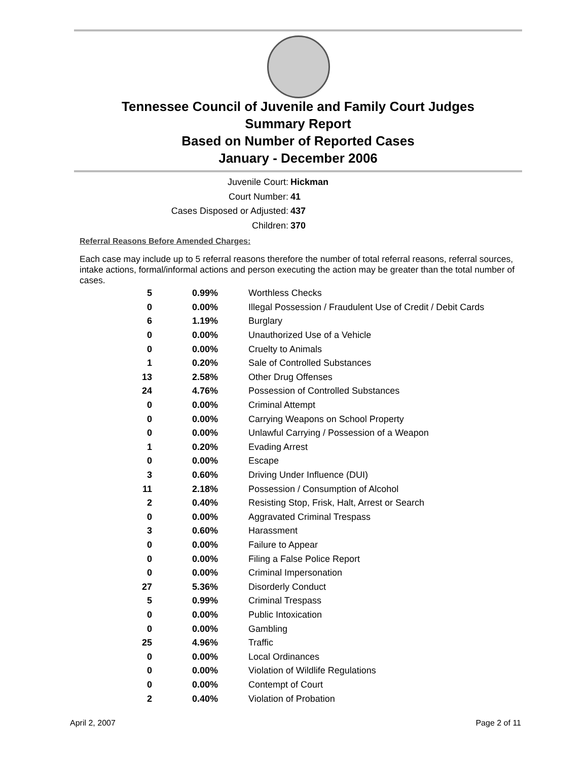Tennessee Council of Juvenile and Family Court Judges
Summary Report
Based on Number of Reported Cases
January - December 2006
Juvenile Court: Hickman
Court Number: 41
Cases Disposed or Adjusted: 437
Children: 370
Referral Reasons Before Amended Charges:
Each case may include up to 5 referral reasons therefore the number of total referral reasons, referral sources, intake actions, formal/informal actions and person executing the action may be greater than the total number of cases.
| 5 | 0.99% | Worthless Checks |
| 0 | 0.00% | Illegal Possession / Fraudulent Use of Credit / Debit Cards |
| 6 | 1.19% | Burglary |
| 0 | 0.00% | Unauthorized Use of a Vehicle |
| 0 | 0.00% | Cruelty to Animals |
| 1 | 0.20% | Sale of Controlled Substances |
| 13 | 2.58% | Other Drug Offenses |
| 24 | 4.76% | Possession of Controlled Substances |
| 0 | 0.00% | Criminal Attempt |
| 0 | 0.00% | Carrying Weapons on School Property |
| 0 | 0.00% | Unlawful Carrying / Possession of a Weapon |
| 1 | 0.20% | Evading Arrest |
| 0 | 0.00% | Escape |
| 3 | 0.60% | Driving Under Influence (DUI) |
| 11 | 2.18% | Possession / Consumption of Alcohol |
| 2 | 0.40% | Resisting Stop, Frisk, Halt, Arrest or Search |
| 0 | 0.00% | Aggravated Criminal Trespass |
| 3 | 0.60% | Harassment |
| 0 | 0.00% | Failure to Appear |
| 0 | 0.00% | Filing a False Police Report |
| 0 | 0.00% | Criminal Impersonation |
| 27 | 5.36% | Disorderly Conduct |
| 5 | 0.99% | Criminal Trespass |
| 0 | 0.00% | Public Intoxication |
| 0 | 0.00% | Gambling |
| 25 | 4.96% | Traffic |
| 0 | 0.00% | Local Ordinances |
| 0 | 0.00% | Violation of Wildlife Regulations |
| 0 | 0.00% | Contempt of Court |
| 2 | 0.40% | Violation of Probation |
April 2, 2007 Page 2 of 11